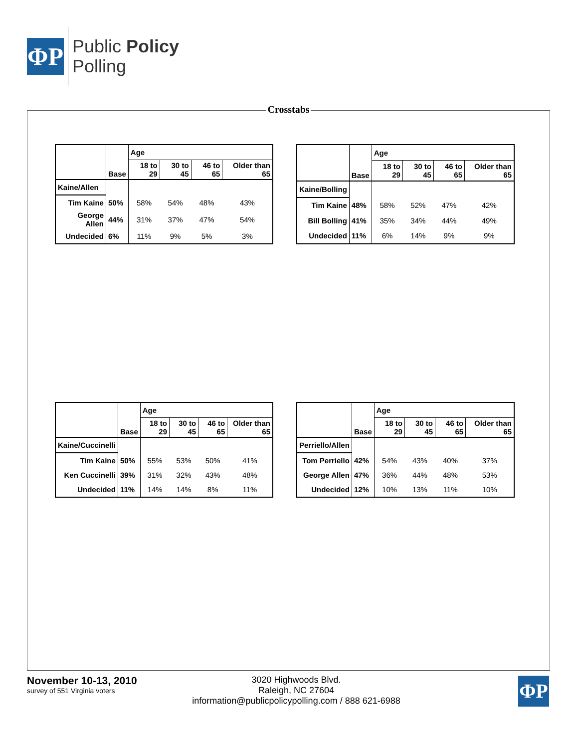ΦP
Public Policy
Polling
Crosstabs
| | Base | Age | | | |
| | | 18 to 29 | 30 to 45 | 46 to 65 | Older than 65 |
| Kaine/Allen | | | | | |
| Tim Kaine | 50% | 58% | 54% | 48% | 43% |
| George Allen | 44% | 31% | 37% | 47% | 54% |
| Undecided | 6% | 11% | 9% | 5% | 3% |
| | Base | Age | | | |
| | | 18 to 29 | 30 to 45 | 46 to 65 | Older than 65 |
| Kaine/Bolling | | | | | |
| Tim Kaine | 48% | 58% | 52% | 47% | 42% |
| Bill Bolling | 41% | 35% | 34% | 44% | 49% |
| Undecided | 11% | 6% | 14% | 9% | 9% |
| | Base | Age | | | |
| | | 18 to 29 | 30 to 45 | 46 to 65 | Older than 65 |
| Kaine/Cuccinelli | | | | | |
| Tim Kaine | 50% | 55% | 53% | 50% | 41% |
| Ken Cuccinelli | 39% | 31% | 32% | 43% | 48% |
| Undecided | 11% | 14% | 14% | 8% | 11% |
| | Base | Age | | | |
| | | 18 to 29 | 30 to 45 | 46 to 65 | Older than 65 |
| Perriello/Allen | | | | | |
| Tom Perriello | 42% | 54% | 43% | 40% | 37% |
| George Allen | 47% | 36% | 44% | 48% | 53% |
| Undecided | 12% | 10% | 13% | 11% | 10% |
November 10-13, 2010
survey of 551 Virginia voters
3020 Highwoods Blvd.
Raleigh, NC 27604
information@publicpolicypolling.com / 888 621-6988
ΦP